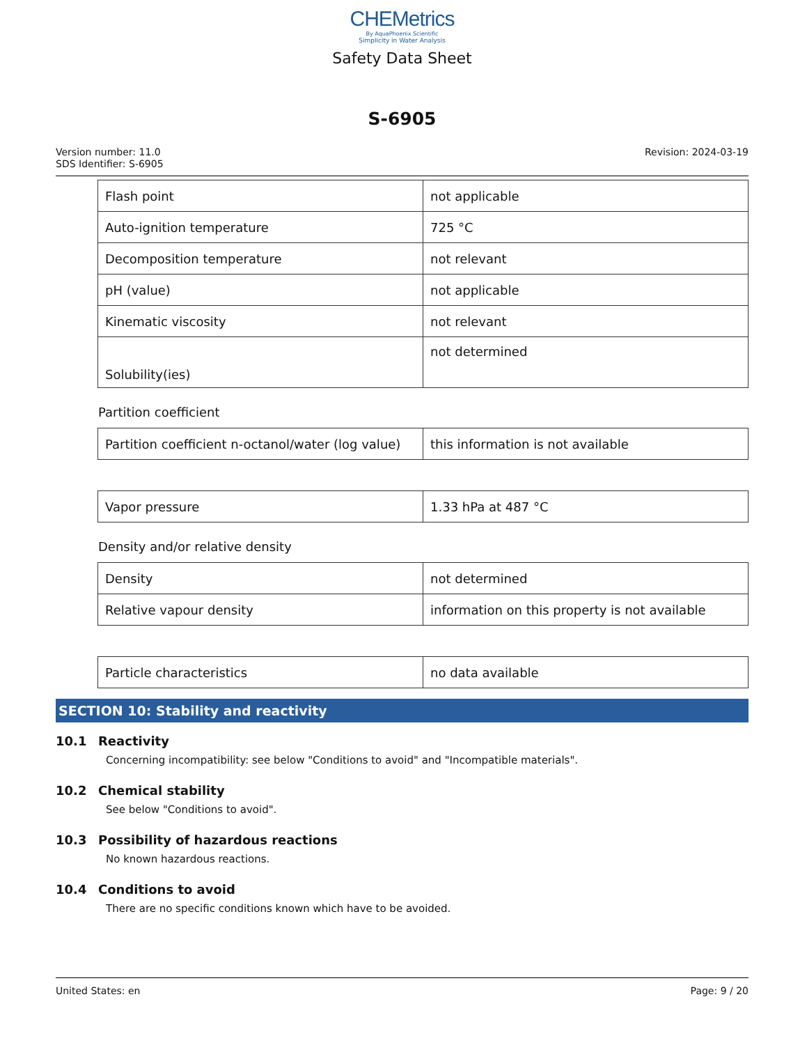CHEMetrics
By AquaPhoenix Scientific
Simplicity in Water Analysis
Safety Data Sheet
S-6905
Version number: 11.0
SDS Identifier: S-6905
Revision: 2024-03-19
| Flash point | not applicable |
| Auto-ignition temperature | 725 °C |
| Decomposition temperature | not relevant |
| pH (value) | not applicable |
| Kinematic viscosity | not relevant |
| Solubility(ies) | not determined |
Partition coefficient
| Partition coefficient n-octanol/water (log value) | this information is not available |
| Vapor pressure | 1.33 hPa at 487 °C |
Density and/or relative density
| Density | not determined |
| Relative vapour density | information on this property is not available |
| Particle characteristics | no data available |
SECTION 10: Stability and reactivity
10.1 Reactivity
Concerning incompatibility: see below "Conditions to avoid" and "Incompatible materials".
10.2 Chemical stability
See below "Conditions to avoid".
10.3 Possibility of hazardous reactions
No known hazardous reactions.
10.4 Conditions to avoid
There are no specific conditions known which have to be avoided.
United States: en Page: 9 / 20